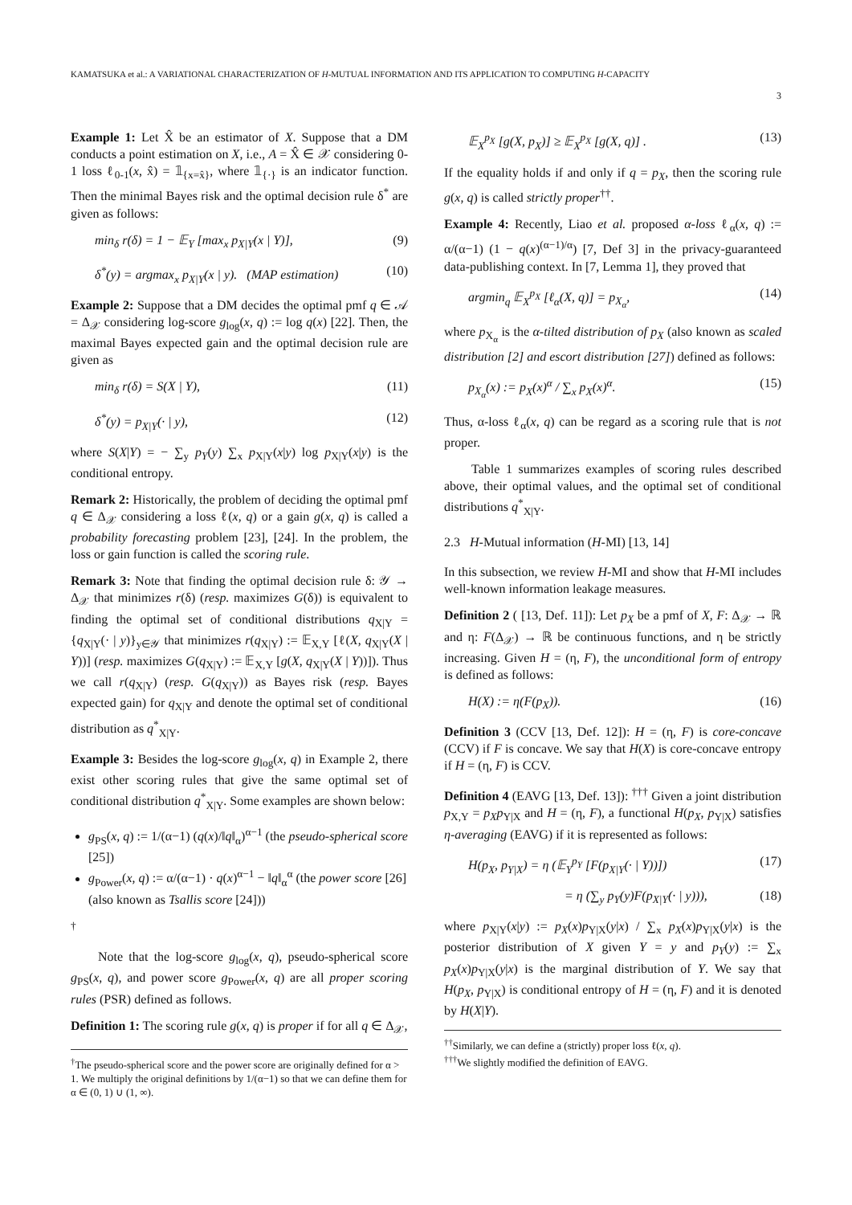KAMATSUKA et al.: A VARIATIONAL CHARACTERIZATION OF H-MUTUAL INFORMATION AND ITS APPLICATION TO COMPUTING H-CAPACITY
3
Example 1: Let X̂ be an estimator of X. Suppose that a DM conducts a point estimation on X, i.e., A = X̂ ∈ 𝒳 considering 0-1 loss ℓ<sub>0-1</sub>(x, x̂) = 𝟙<sub>{x=x̂}</sub>, where 𝟙<sub>{·}</sub> is an indicator function. Then the minimal Bayes risk and the optimal decision rule δ<sup>*</sup> are given as follows:
min<sub>δ</sub> r(δ) = 1 − 𝔼<sub>Y</sub> [max<sub>x</sub> p<sub>X|Y</sub>(x | Y)], (9)
δ<sup>*</sup>(y) = argmax<sub>x</sub> p<sub>X|Y</sub>(x | y). (MAP estimation) (10)
Example 2: Suppose that a DM decides the optimal pmf q ∈ 𝒜 = Δ<sub>𝒳</sub> considering log-score g<sub>log</sub>(x, q) := log q(x) [22]. Then, the maximal Bayes expected gain and the optimal decision rule are given as
min<sub>δ</sub> r(δ) = S(X | Y), (11)
δ<sup>*</sup>(y) = p<sub>X|Y</sub>(· | y), (12)
where S(X|Y) = − ∑<sub>y</sub> p<sub>Y</sub>(y) ∑<sub>x</sub> p<sub>X|Y</sub>(x|y) log p<sub>X|Y</sub>(x|y) is the conditional entropy.
Remark 2: Historically, the problem of deciding the optimal pmf q ∈ Δ<sub>𝒳</sub> considering a loss ℓ(x, q) or a gain g(x, q) is called a probability forecasting problem [23], [24]. In the problem, the loss or gain function is called the scoring rule.
Remark 3: Note that finding the optimal decision rule δ: 𝒴 → Δ<sub>𝒳</sub> that minimizes r(δ) (resp. maximizes G(δ)) is equivalent to finding the optimal set of conditional distributions q<sub>X|Y</sub> = {q<sub>X|Y</sub>(· | y)}<sub>y∈𝒴</sub> that minimizes r(q<sub>X|Y</sub>) := 𝔼<sub>X,Y</sub> [ℓ(X, q<sub>X|Y</sub>(X | Y))] (resp. maximizes G(q<sub>X|Y</sub>) := 𝔼<sub>X,Y</sub> [g(X, q<sub>X|Y</sub>(X | Y))]). Thus we call r(q<sub>X|Y</sub>) (resp. G(q<sub>X|Y</sub>)) as Bayes risk (resp. Bayes expected gain) for q<sub>X|Y</sub> and denote the optimal set of conditional distribution as q<sup>*</sup><sub>X|Y</sub>.
Example 3: Besides the log-score g<sub>log</sub>(x, q) in Example 2, there exist other scoring rules that give the same optimal set of conditional distribution q<sup>*</sup><sub>X|Y</sub>. Some examples are shown below:
g<sub>PS</sub>(x, q) := 1/(α−1) (q(x)/‖q‖<sub>α</sub>)<sup>α−1</sup> (the pseudo-spherical score [25])
g<sub>Power</sub>(x, q) := α/(α−1) · q(x)<sup>α−1</sup> − ‖q‖<sub>α</sub><sup>α</sup> (the power score [26] (also known as Tsallis score [24]))
<sup>†</sup>
Note that the log-score g<sub>log</sub>(x, q), pseudo-spherical score g<sub>PS</sub>(x, q), and power score g<sub>Power</sub>(x, q) are all proper scoring rules (PSR) defined as follows.
Definition 1: The scoring rule g(x, q) is proper if for all q ∈ Δ<sub>𝒳</sub>,
<sup>†</sup> The pseudo-spherical score and the power score are originally defined for α > 1. We multiply the original definitions by 1/(α−1) so that we can define them for α ∈ (0, 1) ∪ (1, ∞).
𝔼<sub>X</sub><sup>p<sub>X</sub></sup> [g(X, p<sub>X</sub>)] ≥ 𝔼<sub>X</sub><sup>p<sub>X</sub></sup> [g(X, q)] . (13)
If the equality holds if and only if q = p<sub>X</sub>, then the scoring rule g(x, q) is called strictly proper<sup>††</sup>.
Example 4: Recently, Liao et al. proposed α-loss ℓ<sub>α</sub>(x, q) := α/(α−1) (1 − q(x)<sup>(α−1)/α</sup>) [7, Def 3] in the privacy-guaranteed data-publishing context. In [7, Lemma 1], they proved that
argmin<sub>q</sub> 𝔼<sub>X</sub><sup>p<sub>X</sub></sup> [ℓ<sub>α</sub>(X, q)] = p<sub>X<sub>α</sub></sub>, (14)
where p<sub>X<sub>α</sub></sub> is the α-tilted distribution of p<sub>X</sub> (also known as scaled distribution [2] and escort distribution [27]) defined as follows:
p<sub>X<sub>α</sub></sub>(x) := p<sub>X</sub>(x)<sup>α</sup> / ∑<sub>x</sub> p<sub>X</sub>(x)<sup>α</sup>. (15)
Thus, α-loss ℓ<sub>α</sub>(x, q) can be regard as a scoring rule that is not proper.
Table 1 summarizes examples of scoring rules described above, their optimal values, and the optimal set of conditional distributions q<sup>*</sup><sub>X|Y</sub>.
2.3 H-Mutual information (H-MI) [13, 14]
In this subsection, we review H-MI and show that H-MI includes well-known information leakage measures.
Definition 2 ( [13, Def. 11]): Let p<sub>X</sub> be a pmf of X, F: Δ<sub>𝒳</sub> → ℝ and η: F(Δ<sub>𝒳</sub>) → ℝ be continuous functions, and η be strictly increasing. Given H = (η, F), the unconditional form of entropy is defined as follows:
H(X) := η(F(p<sub>X</sub>)). (16)
Definition 3 (CCV [13, Def. 12]): H = (η, F) is core-concave (CCV) if F is concave. We say that H(X) is core-concave entropy if H = (η, F) is CCV.
Definition 4 (EAVG [13, Def. 13]): <sup>†††</sup> Given a joint distribution p<sub>X,Y</sub> = p<sub>X</sub>p<sub>Y|X</sub> and H = (η, F), a functional H(p<sub>X</sub>, p<sub>Y|X</sub>) satisfies η-averaging (EAVG) if it is represented as follows:
H(p<sub>X</sub>, p<sub>Y|X</sub>) = η (𝔼<sub>Y</sub><sup>p<sub>Y</sub></sup> [F(p<sub>X|Y</sub>(· | Y))]) (17)
= η (∑<sub>y</sub> p<sub>Y</sub>(y)F(p<sub>X|Y</sub>(· | y))), (18)
where p<sub>X|Y</sub>(x|y) := p<sub>X</sub>(x)p<sub>Y|X</sub>(y|x) / ∑<sub>x</sub> p<sub>X</sub>(x)p<sub>Y|X</sub>(y|x) is the posterior distribution of X given Y = y and p<sub>Y</sub>(y) := ∑<sub>x</sub> p<sub>X</sub>(x)p<sub>Y|X</sub>(y|x) is the marginal distribution of Y. We say that H(p<sub>X</sub>, p<sub>Y|X</sub>) is conditional entropy of H = (η, F) and it is denoted by H(X|Y).
<sup>††</sup> Similarly, we can define a (strictly) proper loss ℓ(x, q).
<sup>†††</sup> We slightly modified the definition of EAVG.